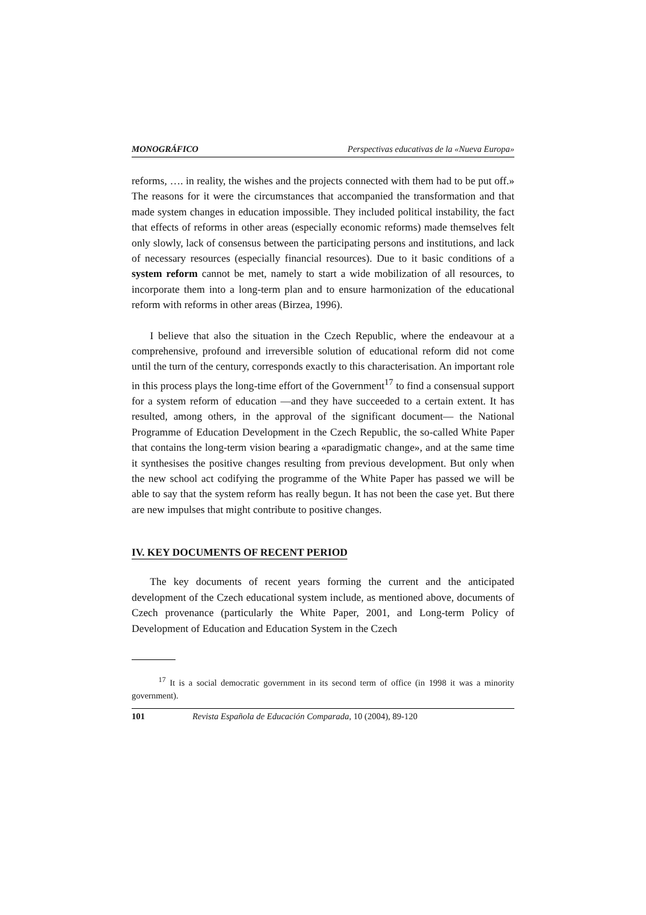MONOGRÁFICO Perspectivas educativas de la «Nueva Europa»
reforms, …. in reality, the wishes and the projects connected with them had to be put off.» The reasons for it were the circumstances that accompanied the transformation and that made system changes in education impossible. They included political instability, the fact that effects of reforms in other areas (especially economic reforms) made themselves felt only slowly, lack of consensus between the participating persons and institutions, and lack of necessary resources (especially financial resources). Due to it basic conditions of a system reform cannot be met, namely to start a wide mobilization of all resources, to incorporate them into a long-term plan and to ensure harmonization of the educational reform with reforms in other areas (Birzea, 1996).
I believe that also the situation in the Czech Republic, where the endeavour at a comprehensive, profound and irreversible solution of educational reform did not come until the turn of the century, corresponds exactly to this characterisation. An important role in this process plays the long-time effort of the Government<sup>17</sup> to find a consensual support for a system reform of education —and they have succeeded to a certain extent. It has resulted, among others, in the approval of the significant document— the National Programme of Education Development in the Czech Republic, the so-called White Paper that contains the long-term vision bearing a «paradigmatic change», and at the same time it synthesises the positive changes resulting from previous development. But only when the new school act codifying the programme of the White Paper has passed we will be able to say that the system reform has really begun. It has not been the case yet. But there are new impulses that might contribute to positive changes.
IV. KEY DOCUMENTS OF RECENT PERIOD
The key documents of recent years forming the current and the anticipated development of the Czech educational system include, as mentioned above, documents of Czech provenance (particularly the White Paper, 2001, and Long-term Policy of Development of Education and Education System in the Czech
<sup>17</sup> It is a social democratic government in its second term of office (in 1998 it was a minority government).
101 Revista Española de Educación Comparada, 10 (2004), 89-120